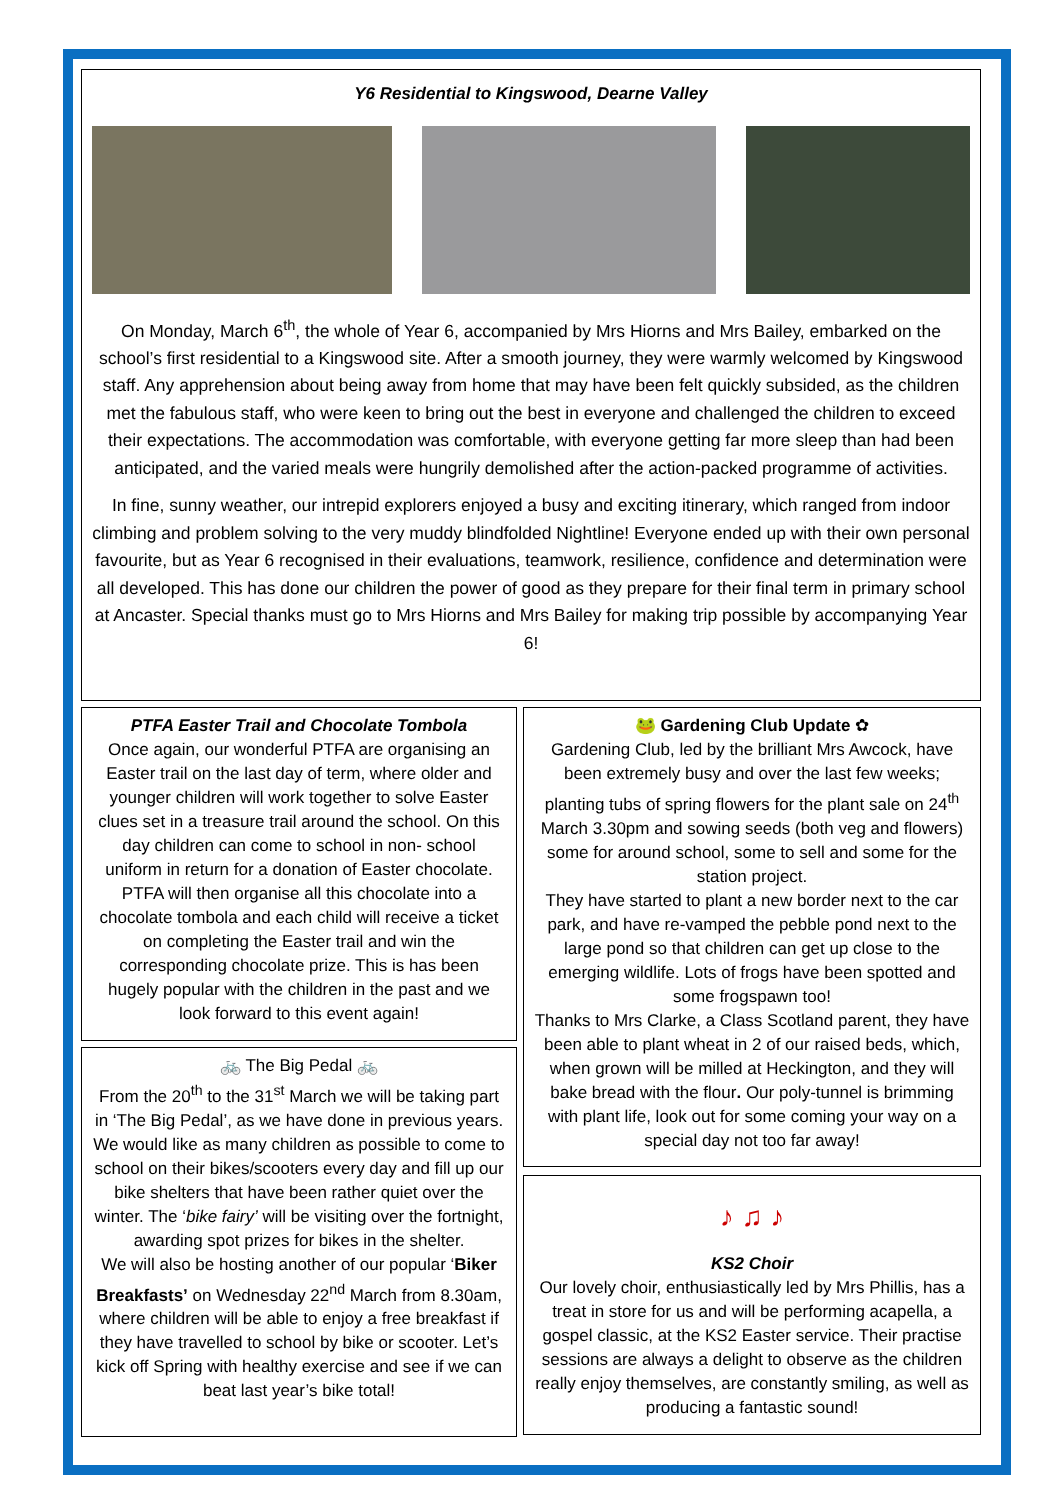Y6 Residential to Kingswood, Dearne Valley
On Monday, March 6<sup>th</sup>, the whole of Year 6, accompanied by Mrs Hiorns and Mrs Bailey, embarked on the school’s first residential to a Kingswood site. After a smooth journey, they were warmly welcomed by Kingswood staff. Any apprehension about being away from home that may have been felt quickly subsided, as the children met the fabulous staff, who were keen to bring out the best in everyone and challenged the children to exceed their expectations. The accommodation was comfortable, with everyone getting far more sleep than had been anticipated, and the varied meals were hungrily demolished after the action-packed programme of activities.
In fine, sunny weather, our intrepid explorers enjoyed a busy and exciting itinerary, which ranged from indoor climbing and problem solving to the very muddy blindfolded Nightline! Everyone ended up with their own personal favourite, but as Year 6 recognised in their evaluations, teamwork, resilience, confidence and determination were all developed. This has done our children the power of good as they prepare for their final term in primary school at Ancaster. Special thanks must go to Mrs Hiorns and Mrs Bailey for making trip possible by accompanying Year 6!
PTFA Easter Trail and Chocolate Tombola
Once again, our wonderful PTFA are organising an Easter trail on the last day of term, where older and younger children will work together to solve Easter clues set in a treasure trail around the school. On this day children can come to school in non- school uniform in return for a donation of Easter chocolate. PTFA will then organise all this chocolate into a chocolate tombola and each child will receive a ticket on completing the Easter trail and win the corresponding chocolate prize. This is has been hugely popular with the children in the past and we look forward to this event again!
🚲 The Big Pedal 🚲
From the 20<sup>th</sup> to the 31<sup>st</sup> March we will be taking part in ‘The Big Pedal’, as we have done in previous years. We would like as many children as possible to come to school on their bikes/scooters every day and fill up our bike shelters that have been rather quiet over the winter. The ‘bike fairy’ will be visiting over the fortnight, awarding spot prizes for bikes in the shelter.
We will also be hosting another of our popular ‘Biker Breakfasts’ on Wednesday 22<sup>nd</sup> March from 8.30am, where children will be able to enjoy a free breakfast if they have travelled to school by bike or scooter. Let’s kick off Spring with healthy exercise and see if we can beat last year’s bike total!
🐸 Gardening Club Update ✿
Gardening Club, led by the brilliant Mrs Awcock, have been extremely busy and over the last few weeks; planting tubs of spring flowers for the plant sale on 24<sup>th</sup> March 3.30pm and sowing seeds (both veg and flowers) some for around school, some to sell and some for the station project.
They have started to plant a new border next to the car park, and have re-vamped the pebble pond next to the large pond so that children can get up close to the emerging wildlife. Lots of frogs have been spotted and some frogspawn too!
Thanks to Mrs Clarke, a Class Scotland parent, they have been able to plant wheat in 2 of our raised beds, which, when grown will be milled at Heckington, and they will bake bread with the flour. Our poly-tunnel is brimming with plant life, look out for some coming your way on a special day not too far away!
♪ ♫ ♪
KS2 Choir
Our lovely choir, enthusiastically led by Mrs Phillis, has a treat in store for us and will be performing acapella, a gospel classic, at the KS2 Easter service. Their practise sessions are always a delight to observe as the children really enjoy themselves, are constantly smiling, as well as producing a fantastic sound!